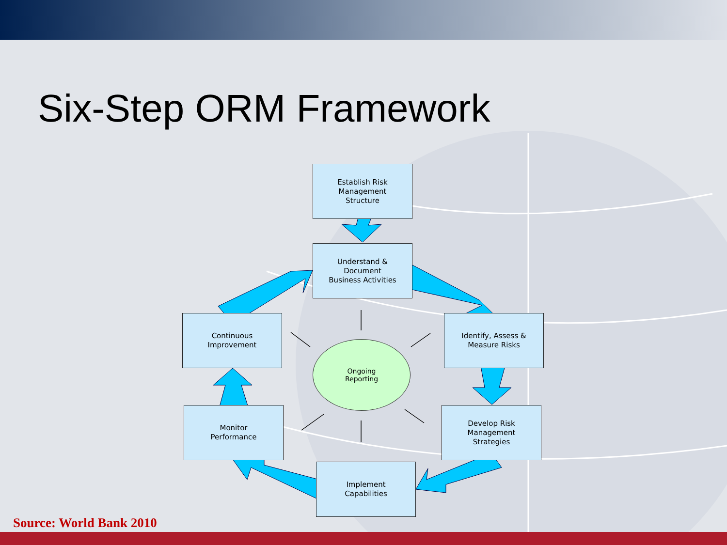Six-Step ORM Framework
Establish Risk
Management
Structure
Understand &
Document
Business Activities
Identify, Assess &
Measure Risks
Develop Risk
Management
Strategies
Implement
Capabilities
Monitor
Performance
Continuous
Improvement
Ongoing
Reporting
Source: World Bank 2010